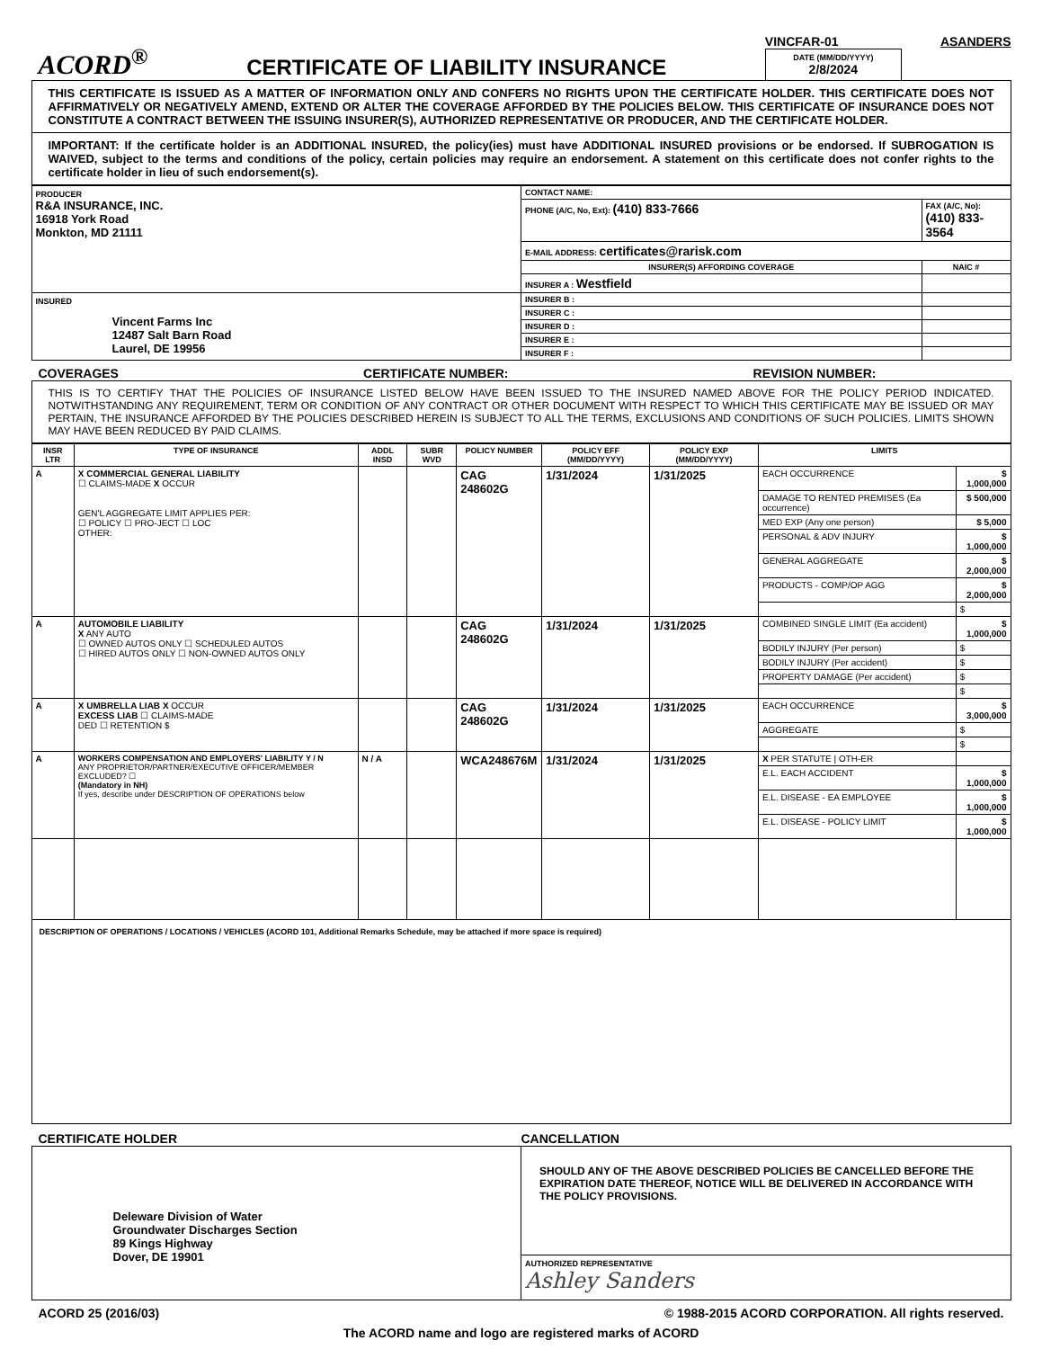ACORD<sup>®</sup>
CERTIFICATE OF LIABILITY INSURANCE
VINCFAR-01 ASANDERS
DATE (MM/DD/YYYY)
2/8/2024
THIS CERTIFICATE IS ISSUED AS A MATTER OF INFORMATION ONLY AND CONFERS NO RIGHTS UPON THE CERTIFICATE HOLDER. THIS CERTIFICATE DOES NOT AFFIRMATIVELY OR NEGATIVELY AMEND, EXTEND OR ALTER THE COVERAGE AFFORDED BY THE POLICIES BELOW. THIS CERTIFICATE OF INSURANCE DOES NOT CONSTITUTE A CONTRACT BETWEEN THE ISSUING INSURER(S), AUTHORIZED REPRESENTATIVE OR PRODUCER, AND THE CERTIFICATE HOLDER.
IMPORTANT: If the certificate holder is an ADDITIONAL INSURED, the policy(ies) must have ADDITIONAL INSURED provisions or be endorsed. If SUBROGATION IS WAIVED, subject to the terms and conditions of the policy, certain policies may require an endorsement. A statement on this certificate does not confer rights to the certificate holder in lieu of such endorsement(s).
| PRODUCER R&A INSURANCE, INC. 16918 York Road Monkton, MD 21111 | CONTACT NAME: | |
| | PHONE (A/C, No, Ext): (410) 833-7666 | FAX (A/C, No): (410) 833-3564 |
| | E-MAIL ADDRESS: certificates@rarisk.com | |
| | INSURER(S) AFFORDING COVERAGE | NAIC # |
| | INSURER A : Westfield | |
| INSURED Vincent Farms Inc 12487 Salt Barn Road Laurel, DE 19956 | INSURER B : | |
| | INSURER C : | |
| | INSURER D : | |
| | INSURER E : | |
| | INSURER F : | |
COVERAGES CERTIFICATE NUMBER: REVISION NUMBER:
THIS IS TO CERTIFY THAT THE POLICIES OF INSURANCE LISTED BELOW HAVE BEEN ISSUED TO THE INSURED NAMED ABOVE FOR THE POLICY PERIOD INDICATED. NOTWITHSTANDING ANY REQUIREMENT, TERM OR CONDITION OF ANY CONTRACT OR OTHER DOCUMENT WITH RESPECT TO WHICH THIS CERTIFICATE MAY BE ISSUED OR MAY PERTAIN, THE INSURANCE AFFORDED BY THE POLICIES DESCRIBED HEREIN IS SUBJECT TO ALL THE TERMS, EXCLUSIONS AND CONDITIONS OF SUCH POLICIES. LIMITS SHOWN MAY HAVE BEEN REDUCED BY PAID CLAIMS.
| INSR LTR | TYPE OF INSURANCE | ADDL INSD | SUBR WVD | POLICY NUMBER | POLICY EFF (MM/DD/YYYY) | POLICY EXP (MM/DD/YYYY) | LIMITS | |
| --- | --- | --- | --- | --- | --- | --- | --- | --- |
| A | X COMMERCIAL GENERAL LIABILITY ☐ CLAIMS-MADE X OCCUR GEN'L AGGREGATE LIMIT APPLIES PER: ☐ POLICY ☐ PRO-JECT ☐ LOC OTHER: | | | CAG 248602G | 1/31/2024 | 1/31/2025 | EACH OCCURRENCE | $ 1,000,000 |
| | | | | | | | DAMAGE TO RENTED PREMISES (Ea occurrence) | $ 500,000 |
| | | | | | | | MED EXP (Any one person) | $ 5,000 |
| | | | | | | | PERSONAL & ADV INJURY | $ 1,000,000 |
| | | | | | | | GENERAL AGGREGATE | $ 2,000,000 |
| | | | | | | | PRODUCTS - COMP/OP AGG | $ 2,000,000 |
| | | | | | | | | $ |
| A | AUTOMOBILE LIABILITY X ANY AUTO ☐ OWNED AUTOS ONLY ☐ SCHEDULED AUTOS ☐ HIRED AUTOS ONLY ☐ NON-OWNED AUTOS ONLY | | | CAG 248602G | 1/31/2024 | 1/31/2025 | COMBINED SINGLE LIMIT (Ea accident) | $ 1,000,000 |
| | | | | | | | BODILY INJURY (Per person) | $ |
| | | | | | | | BODILY INJURY (Per accident) | $ |
| | | | | | | | PROPERTY DAMAGE (Per accident) | $ |
| | | | | | | | | $ |
| A | X UMBRELLA LIAB X OCCUR EXCESS LIAB ☐ CLAIMS-MADE DED ☐ RETENTION $ | | | CAG 248602G | 1/31/2024 | 1/31/2025 | EACH OCCURRENCE | $ 3,000,000 |
| | | | | | | | AGGREGATE | $ |
| | | | | | | | | $ |
| A | WORKERS COMPENSATION AND EMPLOYERS' LIABILITY Y / N ANY PROPRIETOR/PARTNER/EXECUTIVE OFFICER/MEMBER EXCLUDED? ☐ (Mandatory in NH) If yes, describe under DESCRIPTION OF OPERATIONS below | N / A | | WCA248676M | 1/31/2024 | 1/31/2025 | X PER STATUTE / OTH-ER | |
| | | | | | | | E.L. EACH ACCIDENT | $ 1,000,000 |
| | | | | | | | E.L. DISEASE - EA EMPLOYEE | $ 1,000,000 |
| | | | | | | | E.L. DISEASE - POLICY LIMIT | $ 1,000,000 |
DESCRIPTION OF OPERATIONS / LOCATIONS / VEHICLES (ACORD 101, Additional Remarks Schedule, may be attached if more space is required)
CERTIFICATE HOLDER CANCELLATION
| Deleware Division of Water Groundwater Discharges Section 89 Kings Highway Dover, DE 19901 | SHOULD ANY OF THE ABOVE DESCRIBED POLICIES BE CANCELLED BEFORE THE EXPIRATION DATE THEREOF, NOTICE WILL BE DELIVERED IN ACCORDANCE WITH THE POLICY PROVISIONS. |
| | AUTHORIZED REPRESENTATIVE Ashley Sanders |
ACORD 25 (2016/03) © 1988-2015 ACORD CORPORATION. All rights reserved.
The ACORD name and logo are registered marks of ACORD